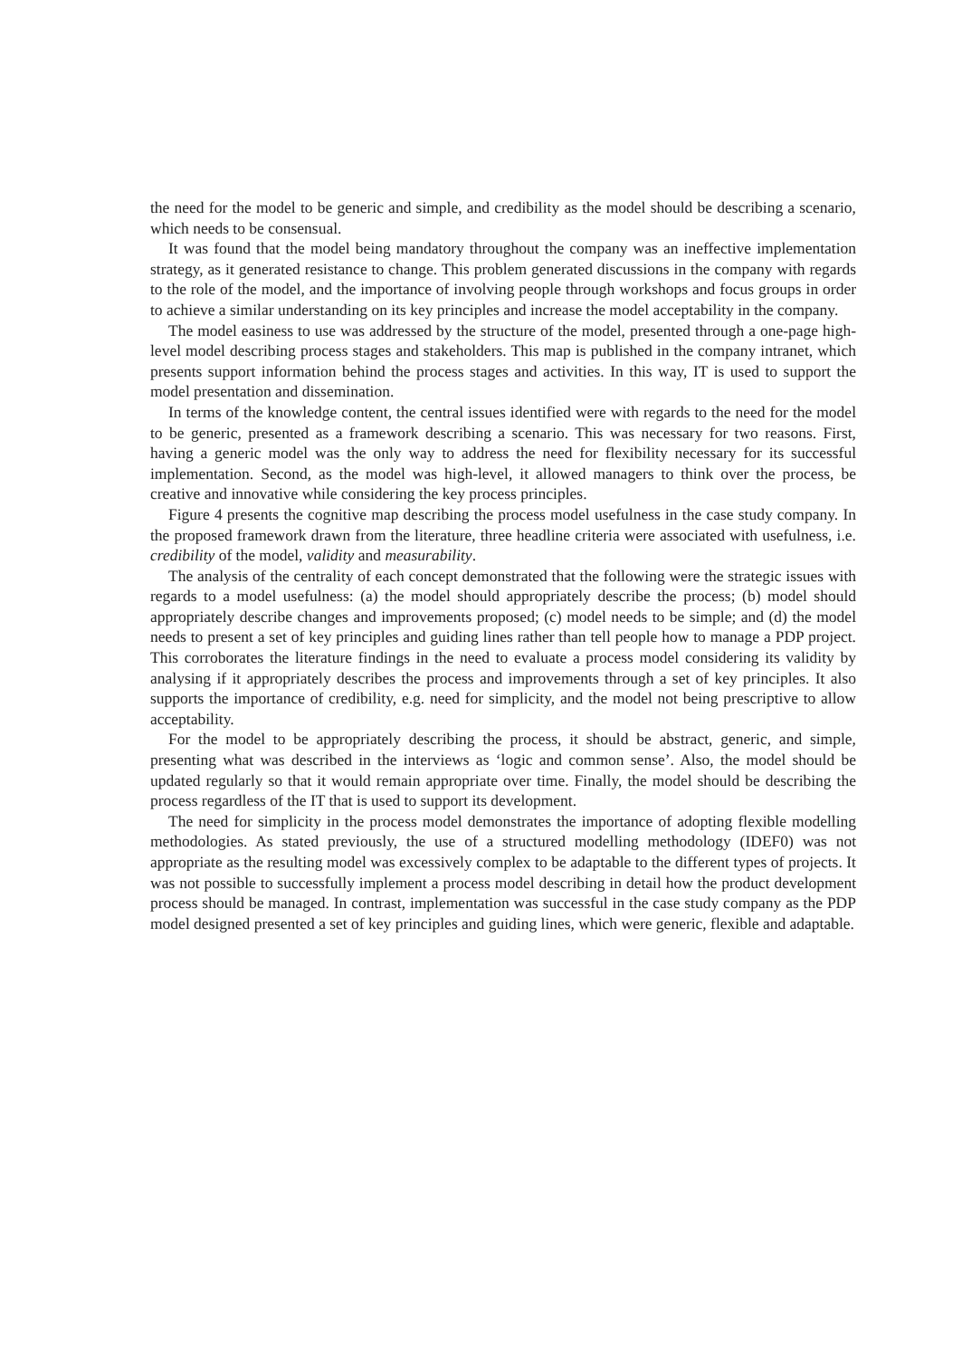the need for the model to be generic and simple, and credibility as the model should be describing a scenario, which needs to be consensual.
It was found that the model being mandatory throughout the company was an ineffective implementation strategy, as it generated resistance to change. This problem generated discussions in the company with regards to the role of the model, and the importance of involving people through workshops and focus groups in order to achieve a similar understanding on its key principles and increase the model acceptability in the company.
The model easiness to use was addressed by the structure of the model, presented through a one-page high-level model describing process stages and stakeholders. This map is published in the company intranet, which presents support information behind the process stages and activities. In this way, IT is used to support the model presentation and dissemination.
In terms of the knowledge content, the central issues identified were with regards to the need for the model to be generic, presented as a framework describing a scenario. This was necessary for two reasons. First, having a generic model was the only way to address the need for flexibility necessary for its successful implementation. Second, as the model was high-level, it allowed managers to think over the process, be creative and innovative while considering the key process principles.
Figure 4 presents the cognitive map describing the process model usefulness in the case study company. In the proposed framework drawn from the literature, three headline criteria were associated with usefulness, i.e. credibility of the model, validity and measurability.
The analysis of the centrality of each concept demonstrated that the following were the strategic issues with regards to a model usefulness: (a) the model should appropriately describe the process; (b) model should appropriately describe changes and improvements proposed; (c) model needs to be simple; and (d) the model needs to present a set of key principles and guiding lines rather than tell people how to manage a PDP project. This corroborates the literature findings in the need to evaluate a process model considering its validity by analysing if it appropriately describes the process and improvements through a set of key principles. It also supports the importance of credibility, e.g. need for simplicity, and the model not being prescriptive to allow acceptability.
For the model to be appropriately describing the process, it should be abstract, generic, and simple, presenting what was described in the interviews as ‘logic and common sense’. Also, the model should be updated regularly so that it would remain appropriate over time. Finally, the model should be describing the process regardless of the IT that is used to support its development.
The need for simplicity in the process model demonstrates the importance of adopting flexible modelling methodologies. As stated previously, the use of a structured modelling methodology (IDEF0) was not appropriate as the resulting model was excessively complex to be adaptable to the different types of projects. It was not possible to successfully implement a process model describing in detail how the product development process should be managed. In contrast, implementation was successful in the case study company as the PDP model designed presented a set of key principles and guiding lines, which were generic, flexible and adaptable.